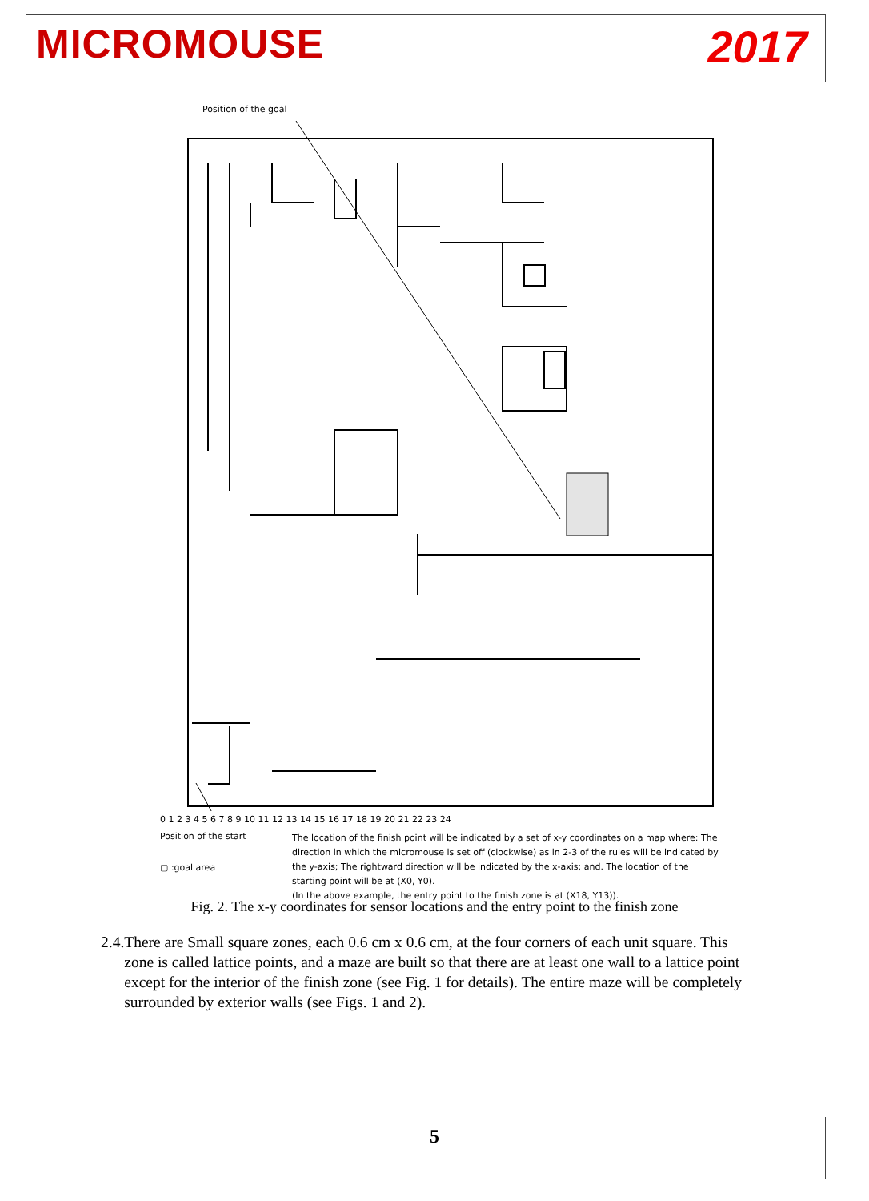MICROMOUSE 2017
Position of the goal
0 1 2 3 4 5 6 7 8 9 10 11 12 13 14 15 16 17 18 19 20 21 22 23 24
Position of the start
▢ :goal area
The location of the finish point will be indicated by a set of x-y coordinates on a map where: The direction in which the micromouse is set off (clockwise) as in 2-3 of the rules will be indicated by the y-axis; The rightward direction will be indicated by the x-axis; and. The location of the starting point will be at (X0, Y0).
(In the above example, the entry point to the finish zone is at (X18, Y13)).
Fig. 2. The x-y coordinates for sensor locations and the entry point to the finish zone
2.4. There are Small square zones, each 0.6 cm x 0.6 cm, at the four corners of each unit square. This zone is called lattice points, and a maze are built so that there are at least one wall to a lattice point except for the interior of the finish zone (see Fig. 1 for details). The entire maze will be completely surrounded by exterior walls (see Figs. 1 and 2).
5